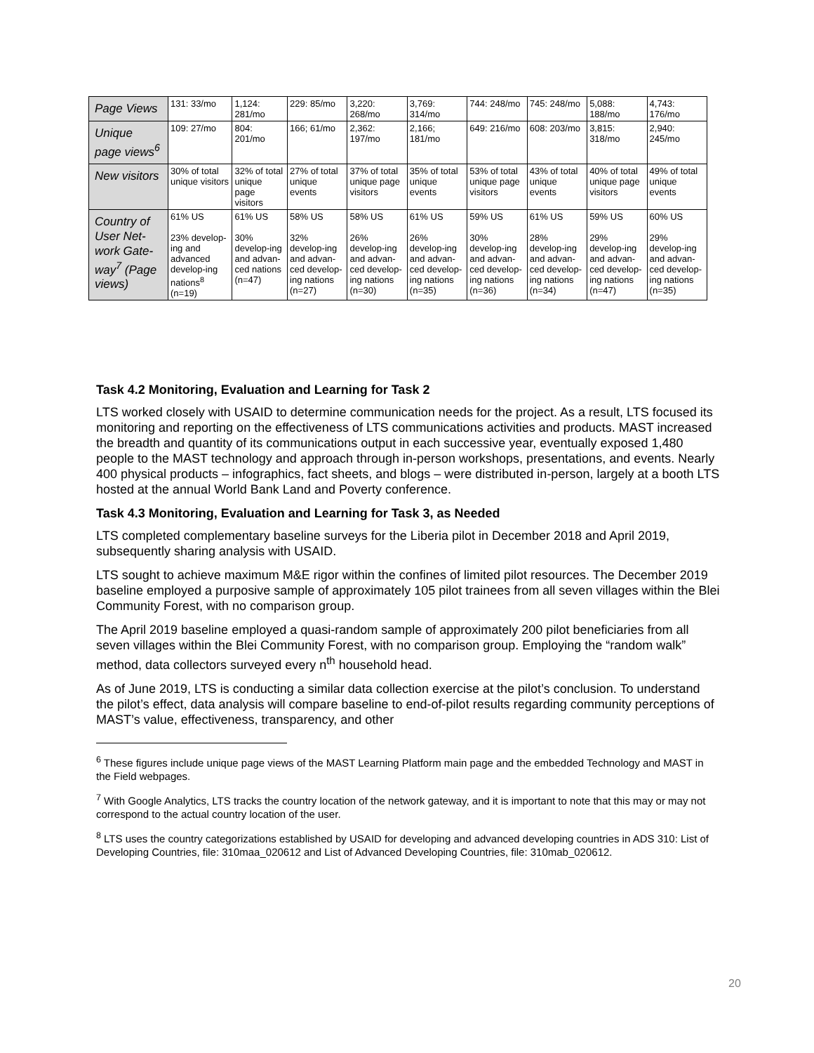| Page Views | 131: 33/mo | 1,124: 281/mo | 229: 85/mo | 3,220: 268/mo | 3,769: 314/mo | 744: 248/mo | 745: 248/mo | 5,088: 188/mo | 4,743: 176/mo |
| Unique page views<sup>6</sup> | 109: 27/mo | 804: 201/mo | 166; 61/mo | 2,362: 197/mo | 2,166; 181/mo | 649: 216/mo | 608: 203/mo | 3,815: 318/mo | 2,940: 245/mo |
| New visitors | 30% of total unique visitors | 32% of total unique page visitors | 27% of total unique events | 37% of total unique page visitors | 35% of total unique events | 53% of total unique page visitors | 43% of total unique events | 40% of total unique page visitors | 49% of total unique events |
| Country of User Net-work Gate-way<sup>7</sup> (Page views) | 61% US 23% develop-ing and advanced develop-ing nations<sup>8</sup> (n=19) | 61% US 30% develop-ing and advan-ced nations (n=47) | 58% US 32% develop-ing and advan-ced develop-ing nations (n=27) | 58% US 26% develop-ing and advan-ced develop-ing nations (n=30) | 61% US 26% develop-ing and advan-ced develop-ing nations (n=35) | 59% US 30% develop-ing and advan-ced develop-ing nations (n=36) | 61% US 28% develop-ing and advan-ced develop-ing nations (n=34) | 59% US 29% develop-ing and advan-ced develop-ing nations (n=47) | 60% US 29% develop-ing and advan-ced develop-ing nations (n=35) |
Task 4.2 Monitoring, Evaluation and Learning for Task 2
LTS worked closely with USAID to determine communication needs for the project. As a result, LTS focused its monitoring and reporting on the effectiveness of LTS communications activities and products. MAST increased the breadth and quantity of its communications output in each successive year, eventually exposed 1,480 people to the MAST technology and approach through in-person workshops, presentations, and events. Nearly 400 physical products – infographics, fact sheets, and blogs – were distributed in-person, largely at a booth LTS hosted at the annual World Bank Land and Poverty conference.
Task 4.3 Monitoring, Evaluation and Learning for Task 3, as Needed
LTS completed complementary baseline surveys for the Liberia pilot in December 2018 and April 2019, subsequently sharing analysis with USAID.
LTS sought to achieve maximum M&E rigor within the confines of limited pilot resources. The December 2019 baseline employed a purposive sample of approximately 105 pilot trainees from all seven villages within the Blei Community Forest, with no comparison group.
The April 2019 baseline employed a quasi-random sample of approximately 200 pilot beneficiaries from all seven villages within the Blei Community Forest, with no comparison group. Employing the “random walk” method, data collectors surveyed every n<sup>th</sup> household head.
As of June 2019, LTS is conducting a similar data collection exercise at the pilot’s conclusion. To understand the pilot’s effect, data analysis will compare baseline to end-of-pilot results regarding community perceptions of MAST’s value, effectiveness, transparency, and other
<sup>6</sup> These figures include unique page views of the MAST Learning Platform main page and the embedded Technology and MAST in the Field webpages.
<sup>7</sup> With Google Analytics, LTS tracks the country location of the network gateway, and it is important to note that this may or may not correspond to the actual country location of the user.
<sup>8</sup> LTS uses the country categorizations established by USAID for developing and advanced developing countries in ADS 310: List of Developing Countries, file: 310maa_020612 and List of Advanced Developing Countries, file: 310mab_020612.
20